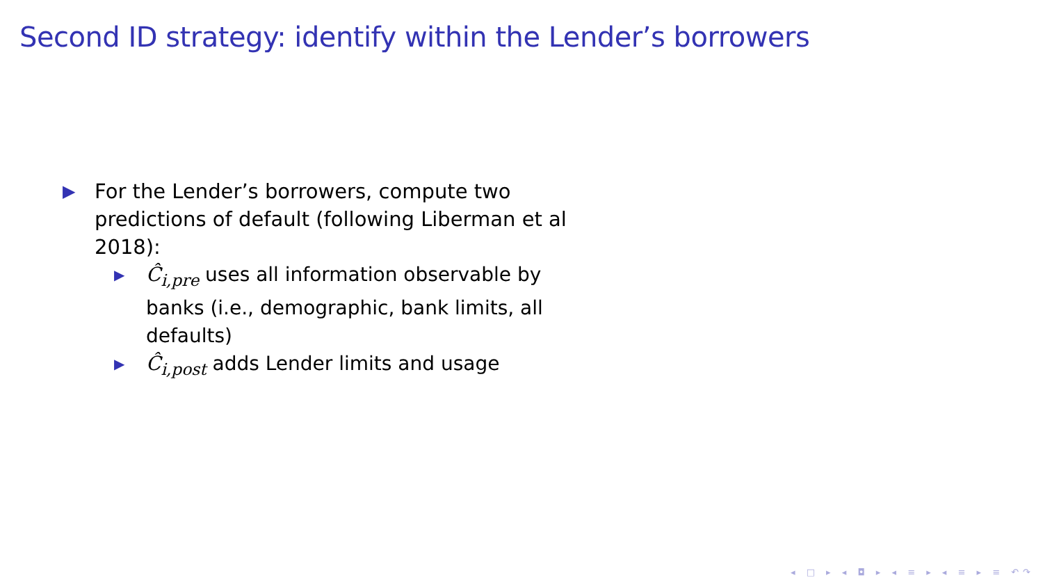Second ID strategy: identify within the Lender’s borrowers
▶ For the Lender’s borrowers, compute two predictions of default (following Liberman et al 2018):
▶ Ĉ<sub>i,pre</sub> uses all information observable by banks (i.e., demographic, bank limits, all defaults)
▶ Ĉ<sub>i,post</sub> adds Lender limits and usage
◂ □ ▸ ◂ ◘ ▸ ◂ ≡ ▸ ◂ ≡ ▸ ≡ ↶↷